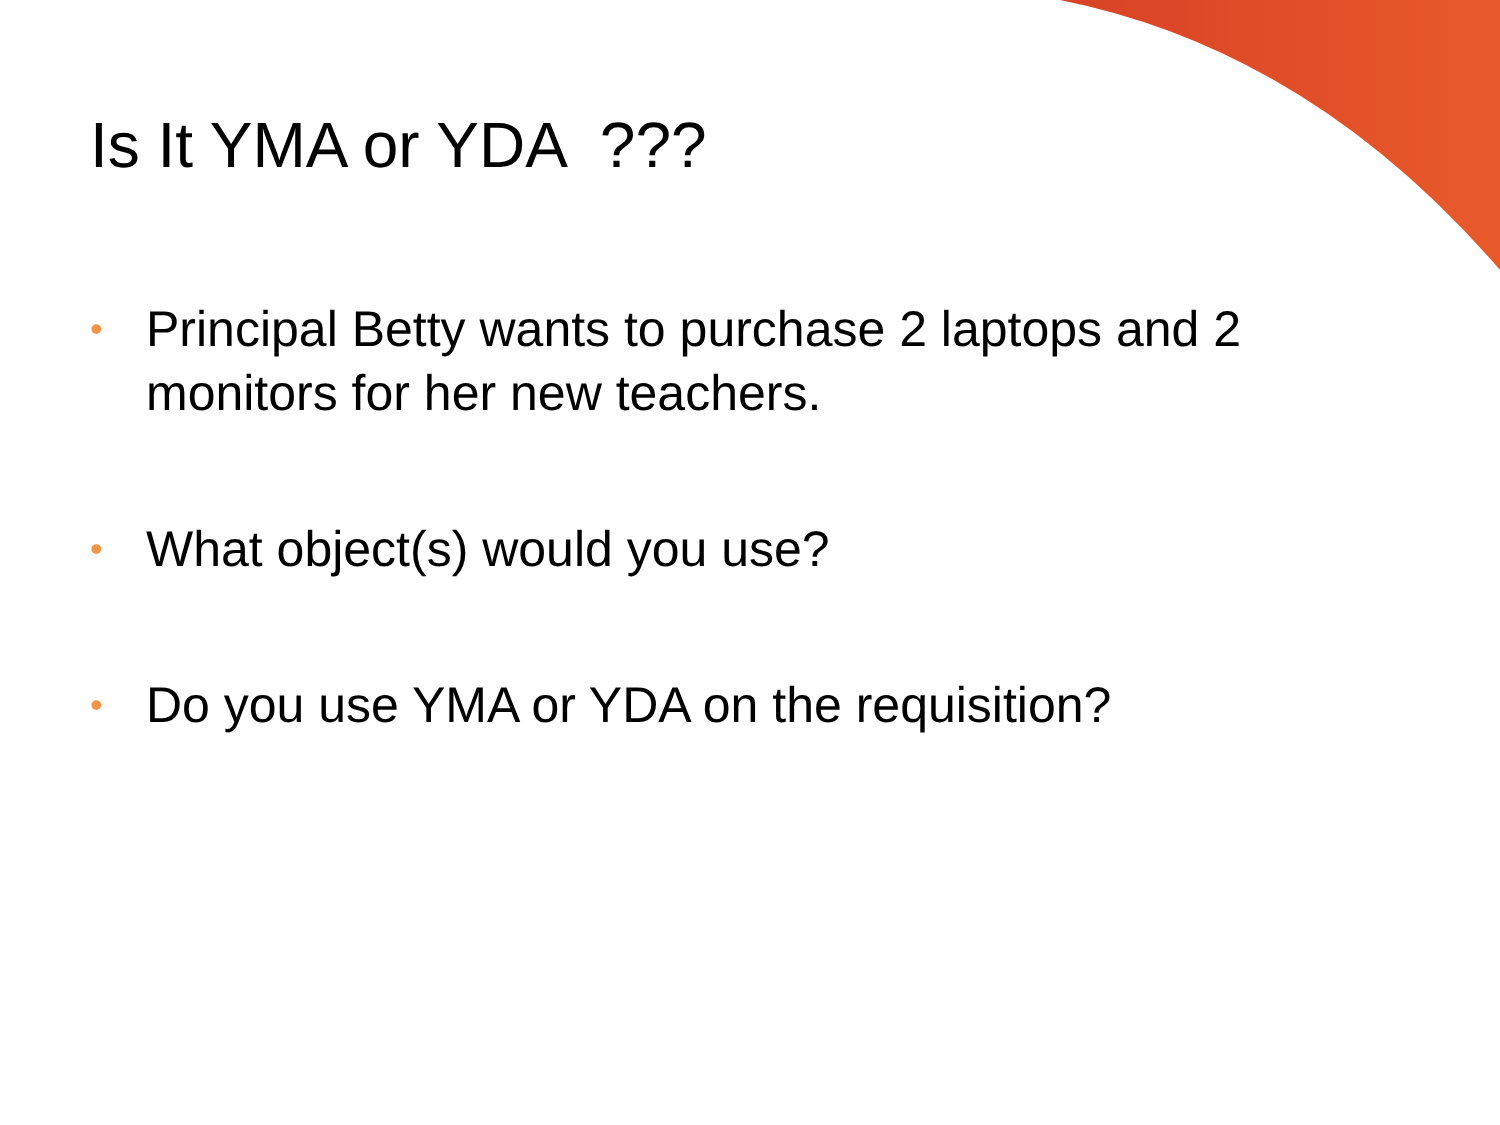Is It YMA or YDA ???
• Principal Betty wants to purchase 2 laptops and 2 monitors for her new teachers.
• What object(s) would you use?
• Do you use YMA or YDA on the requisition?